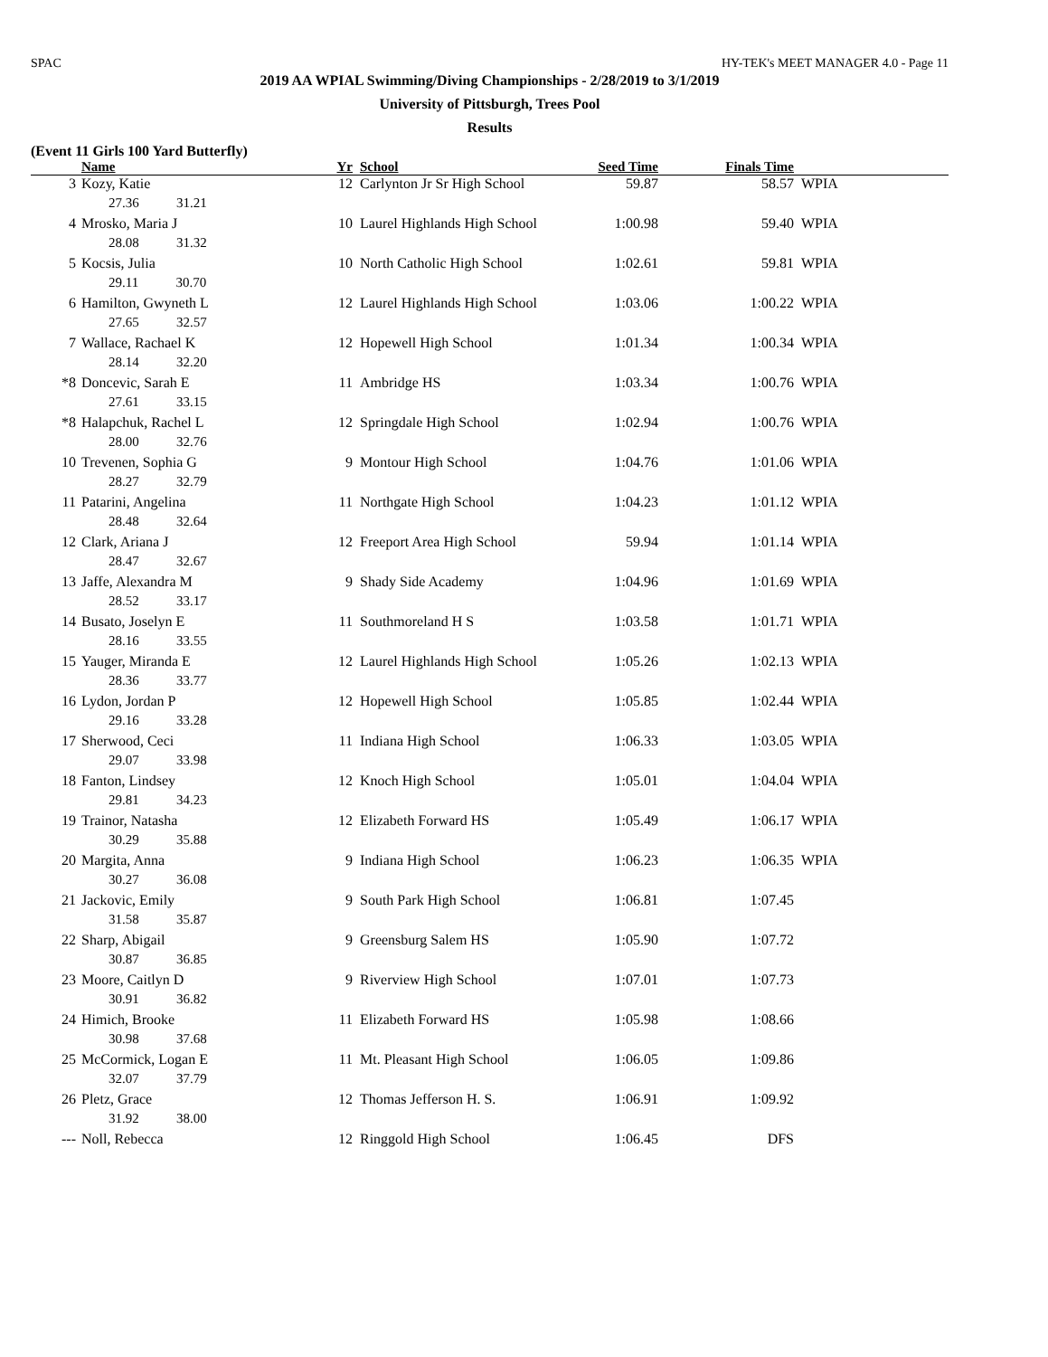SPAC HY-TEK's MEET MANAGER 4.0 - Page 11
2019 AA WPIAL Swimming/Diving Championships - 2/28/2019 to 3/1/2019
University of Pittsburgh, Trees Pool
Results
(Event 11 Girls 100 Yard Butterfly)
| | Name | Yr | School | Seed Time | Finals Time | |
| --- | --- | --- | --- | --- | --- | --- |
| 3 | Kozy, Katie | 12 | Carlynton Jr Sr High School | 59.87 | 58.57 | WPIA |
| | 27.36 31.21 | | | | | |
| 4 | Mrosko, Maria J | 10 | Laurel Highlands High School | 1:00.98 | 59.40 | WPIA |
| | 28.08 31.32 | | | | | |
| 5 | Kocsis, Julia | 10 | North Catholic High School | 1:02.61 | 59.81 | WPIA |
| | 29.11 30.70 | | | | | |
| 6 | Hamilton, Gwyneth L | 12 | Laurel Highlands High School | 1:03.06 | 1:00.22 | WPIA |
| | 27.65 32.57 | | | | | |
| 7 | Wallace, Rachael K | 12 | Hopewell High School | 1:01.34 | 1:00.34 | WPIA |
| | 28.14 32.20 | | | | | |
| *8 | Doncevic, Sarah E | 11 | Ambridge HS | 1:03.34 | 1:00.76 | WPIA |
| | 27.61 33.15 | | | | | |
| *8 | Halapchuk, Rachel L | 12 | Springdale High School | 1:02.94 | 1:00.76 | WPIA |
| | 28.00 32.76 | | | | | |
| 10 | Trevenen, Sophia G | 9 | Montour High School | 1:04.76 | 1:01.06 | WPIA |
| | 28.27 32.79 | | | | | |
| 11 | Patarini, Angelina | 11 | Northgate High School | 1:04.23 | 1:01.12 | WPIA |
| | 28.48 32.64 | | | | | |
| 12 | Clark, Ariana J | 12 | Freeport Area High School | 59.94 | 1:01.14 | WPIA |
| | 28.47 32.67 | | | | | |
| 13 | Jaffe, Alexandra M | 9 | Shady Side Academy | 1:04.96 | 1:01.69 | WPIA |
| | 28.52 33.17 | | | | | |
| 14 | Busato, Joselyn E | 11 | Southmoreland H S | 1:03.58 | 1:01.71 | WPIA |
| | 28.16 33.55 | | | | | |
| 15 | Yauger, Miranda E | 12 | Laurel Highlands High School | 1:05.26 | 1:02.13 | WPIA |
| | 28.36 33.77 | | | | | |
| 16 | Lydon, Jordan P | 12 | Hopewell High School | 1:05.85 | 1:02.44 | WPIA |
| | 29.16 33.28 | | | | | |
| 17 | Sherwood, Ceci | 11 | Indiana High School | 1:06.33 | 1:03.05 | WPIA |
| | 29.07 33.98 | | | | | |
| 18 | Fanton, Lindsey | 12 | Knoch High School | 1:05.01 | 1:04.04 | WPIA |
| | 29.81 34.23 | | | | | |
| 19 | Trainor, Natasha | 12 | Elizabeth Forward HS | 1:05.49 | 1:06.17 | WPIA |
| | 30.29 35.88 | | | | | |
| 20 | Margita, Anna | 9 | Indiana High School | 1:06.23 | 1:06.35 | WPIA |
| | 30.27 36.08 | | | | | |
| 21 | Jackovic, Emily | 9 | South Park High School | 1:06.81 | 1:07.45 | |
| | 31.58 35.87 | | | | | |
| 22 | Sharp, Abigail | 9 | Greensburg Salem HS | 1:05.90 | 1:07.72 | |
| | 30.87 36.85 | | | | | |
| 23 | Moore, Caitlyn D | 9 | Riverview High School | 1:07.01 | 1:07.73 | |
| | 30.91 36.82 | | | | | |
| 24 | Himich, Brooke | 11 | Elizabeth Forward HS | 1:05.98 | 1:08.66 | |
| | 30.98 37.68 | | | | | |
| 25 | McCormick, Logan E | 11 | Mt. Pleasant High School | 1:06.05 | 1:09.86 | |
| | 32.07 37.79 | | | | | |
| 26 | Pletz, Grace | 12 | Thomas Jefferson H. S. | 1:06.91 | 1:09.92 | |
| | 31.92 38.00 | | | | | |
| --- | Noll, Rebecca | 12 | Ringgold High School | 1:06.45 | DFS | |